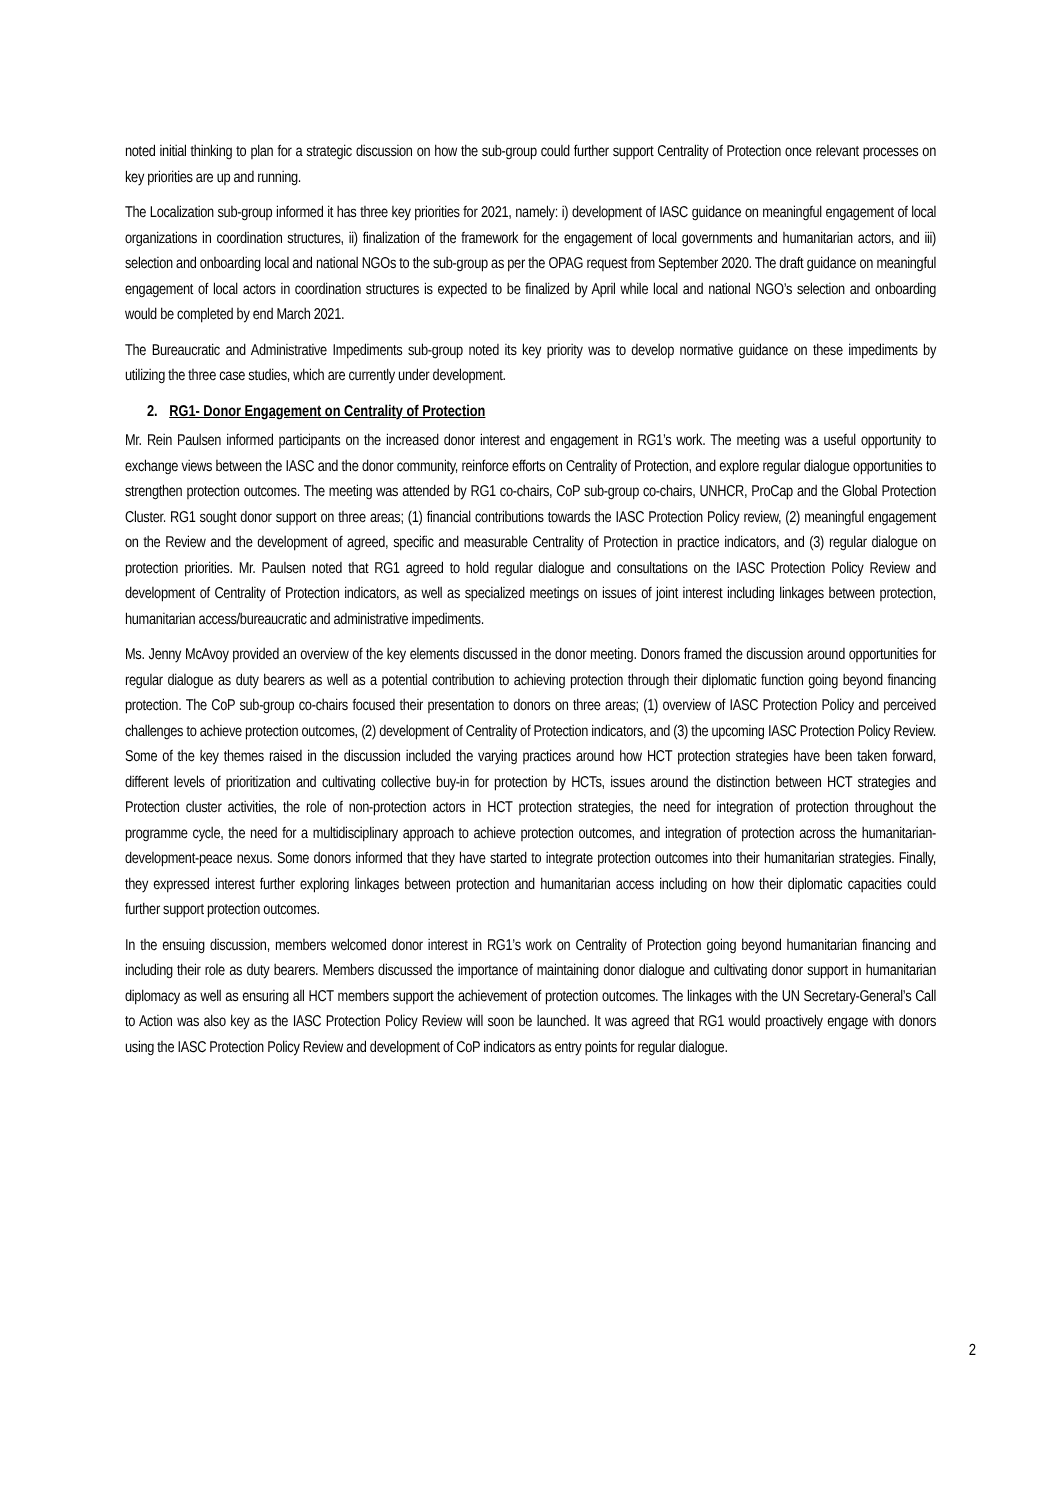noted initial thinking to plan for a strategic discussion on how the sub-group could further support Centrality of Protection once relevant processes on key priorities are up and running.
The Localization sub-group informed it has three key priorities for 2021, namely: i) development of IASC guidance on meaningful engagement of local organizations in coordination structures, ii) finalization of the framework for the engagement of local governments and humanitarian actors, and iii) selection and onboarding local and national NGOs to the sub-group as per the OPAG request from September 2020. The draft guidance on meaningful engagement of local actors in coordination structures is expected to be finalized by April while local and national NGO’s selection and onboarding would be completed by end March 2021.
The Bureaucratic and Administrative Impediments sub-group noted its key priority was to develop normative guidance on these impediments by utilizing the three case studies, which are currently under development.
2. RG1- Donor Engagement on Centrality of Protection
Mr. Rein Paulsen informed participants on the increased donor interest and engagement in RG1’s work. The meeting was a useful opportunity to exchange views between the IASC and the donor community, reinforce efforts on Centrality of Protection, and explore regular dialogue opportunities to strengthen protection outcomes. The meeting was attended by RG1 co-chairs, CoP sub-group co-chairs, UNHCR, ProCap and the Global Protection Cluster. RG1 sought donor support on three areas; (1) financial contributions towards the IASC Protection Policy review, (2) meaningful engagement on the Review and the development of agreed, specific and measurable Centrality of Protection in practice indicators, and (3) regular dialogue on protection priorities. Mr. Paulsen noted that RG1 agreed to hold regular dialogue and consultations on the IASC Protection Policy Review and development of Centrality of Protection indicators, as well as specialized meetings on issues of joint interest including linkages between protection, humanitarian access/bureaucratic and administrative impediments.
Ms. Jenny McAvoy provided an overview of the key elements discussed in the donor meeting. Donors framed the discussion around opportunities for regular dialogue as duty bearers as well as a potential contribution to achieving protection through their diplomatic function going beyond financing protection. The CoP sub-group co-chairs focused their presentation to donors on three areas; (1) overview of IASC Protection Policy and perceived challenges to achieve protection outcomes, (2) development of Centrality of Protection indicators, and (3) the upcoming IASC Protection Policy Review. Some of the key themes raised in the discussion included the varying practices around how HCT protection strategies have been taken forward, different levels of prioritization and cultivating collective buy-in for protection by HCTs, issues around the distinction between HCT strategies and Protection cluster activities, the role of non-protection actors in HCT protection strategies, the need for integration of protection throughout the programme cycle, the need for a multidisciplinary approach to achieve protection outcomes, and integration of protection across the humanitarian-development-peace nexus. Some donors informed that they have started to integrate protection outcomes into their humanitarian strategies. Finally, they expressed interest further exploring linkages between protection and humanitarian access including on how their diplomatic capacities could further support protection outcomes.
In the ensuing discussion, members welcomed donor interest in RG1’s work on Centrality of Protection going beyond humanitarian financing and including their role as duty bearers. Members discussed the importance of maintaining donor dialogue and cultivating donor support in humanitarian diplomacy as well as ensuring all HCT members support the achievement of protection outcomes. The linkages with the UN Secretary-General’s Call to Action was also key as the IASC Protection Policy Review will soon be launched. It was agreed that RG1 would proactively engage with donors using the IASC Protection Policy Review and development of CoP indicators as entry points for regular dialogue.
2